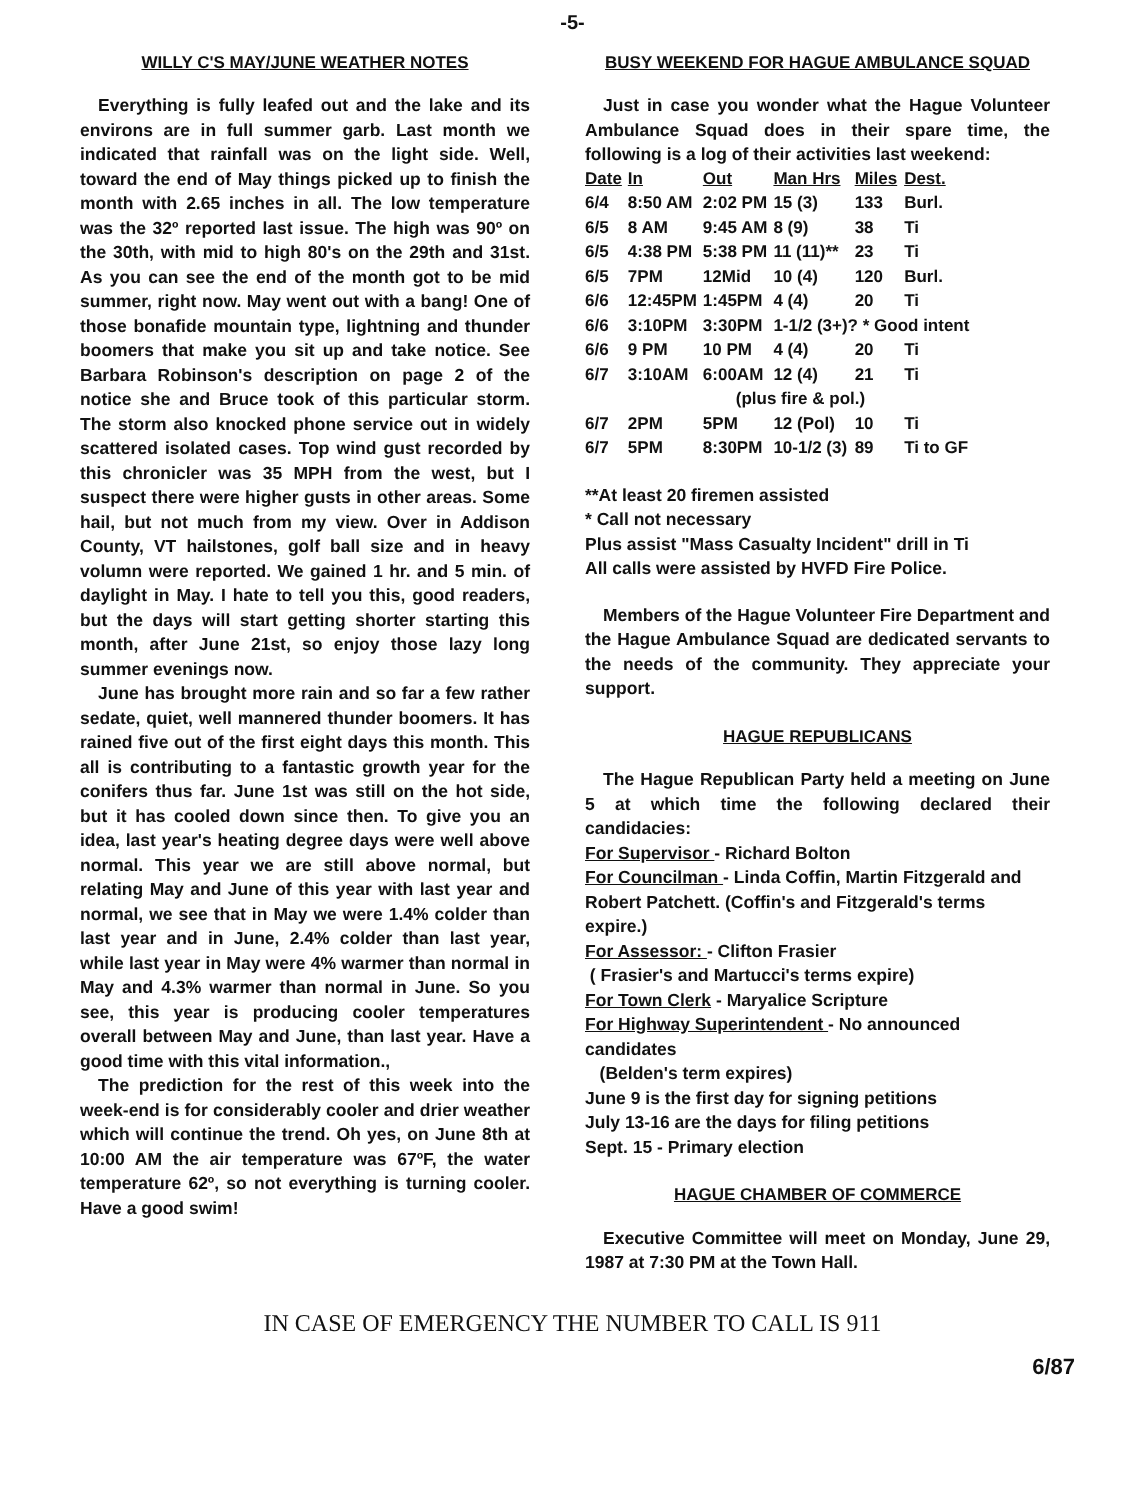-5-
WILLY C'S MAY/JUNE WEATHER NOTES
Everything is fully leafed out and the lake and its environs are in full summer garb. Last month we indicated that rainfall was on the light side. Well, toward the end of May things picked up to finish the month with 2.65 inches in all. The low temperature was the 32º reported last issue. The high was 90º on the 30th, with mid to high 80's on the 29th and 31st. As you can see the end of the month got to be mid summer, right now. May went out with a bang! One of those bonafide mountain type, lightning and thunder boomers that make you sit up and take notice. See Barbara Robinson's description on page 2 of the notice she and Bruce took of this particular storm. The storm also knocked phone service out in widely scattered isolated cases. Top wind gust recorded by this chronicler was 35 MPH from the west, but I suspect there were higher gusts in other areas. Some hail, but not much from my view. Over in Addison County, VT hailstones, golf ball size and in heavy volumn were reported. We gained 1 hr. and 5 min. of daylight in May. I hate to tell you this, good readers, but the days will start getting shorter starting this month, after June 21st, so enjoy those lazy long summer evenings now.
June has brought more rain and so far a few rather sedate, quiet, well mannered thunder boomers. It has rained five out of the first eight days this month. This all is contributing to a fantastic growth year for the conifers thus far. June 1st was still on the hot side, but it has cooled down since then. To give you an idea, last year's heating degree days were well above normal. This year we are still above normal, but relating May and June of this year with last year and normal, we see that in May we were 1.4% colder than last year and in June, 2.4% colder than last year, while last year in May were 4% warmer than normal in May and 4.3% warmer than normal in June. So you see, this year is producing cooler temperatures overall between May and June, than last year. Have a good time with this vital information.,
The prediction for the rest of this week into the week-end is for considerably cooler and drier weather which will continue the trend. Oh yes, on June 8th at 10:00 AM the air temperature was 67ºF, the water temperature 62º, so not everything is turning cooler. Have a good swim!
BUSY WEEKEND FOR HAGUE AMBULANCE SQUAD
Just in case you wonder what the Hague Volunteer Ambulance Squad does in their spare time, the following is a log of their activities last weekend:
| Date | In | Out | Man Hrs | Miles | Dest. |
| --- | --- | --- | --- | --- | --- |
| 6/4 | 8:50 AM | 2:02 PM | 15 (3) | 133 | Burl. |
| 6/5 | 8 AM | 9:45 AM | 8 (9) | 38 | Ti |
| 6/5 | 4:38 PM | 5:38 PM | 11 (11)** | 23 | Ti |
| 6/5 | 7PM | 12Mid | 10 (4) | 120 | Burl. |
| 6/6 | 12:45PM | 1:45PM | 4 (4) | 20 | Ti |
| 6/6 | 3:10PM | 3:30PM | 1-1/2 (3+)? * Good intent | | |
| 6/6 | 9 PM | 10 PM | 4 (4) | 20 | Ti |
| 6/7 | 3:10AM | 6:00AM | 12 (4) | 21 | Ti |
| | | (plus fire & pol.) | | | |
| 6/7 | 2PM | 5PM | 12 (Pol) | 10 | Ti |
| 6/7 | 5PM | 8:30PM | 10-1/2 (3) | 89 | Ti to GF |
**At least 20 firemen assisted
* Call not necessary
Plus assist "Mass Casualty Incident" drill in Ti
All calls were assisted by HVFD Fire Police.
Members of the Hague Volunteer Fire Department and the Hague Ambulance Squad are dedicated servants to the needs of the community. They appreciate your support.
HAGUE REPUBLICANS
The Hague Republican Party held a meeting on June 5 at which time the following declared their candidacies:
For Supervisor - Richard Bolton
For Councilman - Linda Coffin, Martin Fitzgerald and Robert Patchett. (Coffin's and Fitzgerald's terms expire.)
For Assessor: - Clifton Frasier
( Frasier's and Martucci's terms expire)
For Town Clerk - Maryalice Scripture
For Highway Superintendent - No announced candidates
(Belden's term expires)
June 9 is the first day for signing petitions
July 13-16 are the days for filing petitions
Sept. 15 - Primary election
HAGUE CHAMBER OF COMMERCE
Executive Committee will meet on Monday, June 29, 1987 at 7:30 PM at the Town Hall.
IN CASE OF EMERGENCY THE NUMBER TO CALL IS 911
6/87